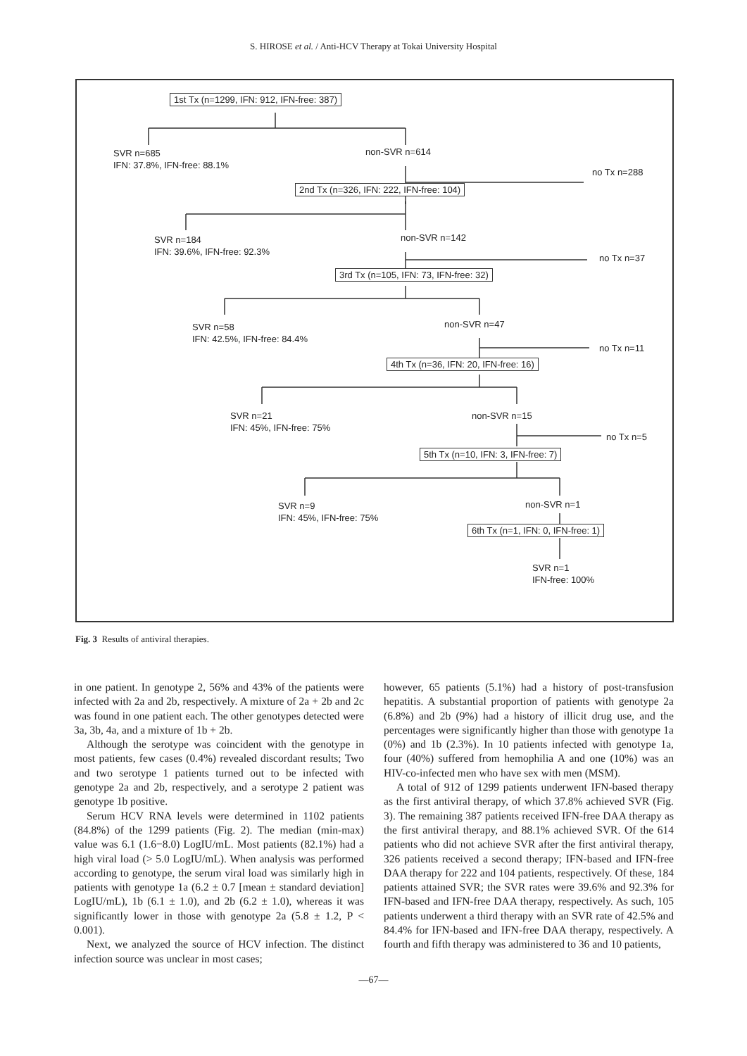S. HIROSE et al. / Anti-HCV Therapy at Tokai University Hospital
1st Tx (n=1299, IFN: 912, IFN-free: 387)
SVR n=685
IFN: 37.8%, IFN-free: 88.1%
non-SVR n=614
no Tx n=288
2nd Tx (n=326, IFN: 222, IFN-free: 104)
SVR n=184
IFN: 39.6%, IFN-free: 92.3%
non-SVR n=142
no Tx n=37
3rd Tx (n=105, IFN: 73, IFN-free: 32)
SVR n=58
IFN: 42.5%, IFN-free: 84.4%
non-SVR n=47
no Tx n=11
4th Tx (n=36, IFN: 20, IFN-free: 16)
SVR n=21
IFN: 45%, IFN-free: 75%
non-SVR n=15
no Tx n=5
5th Tx (n=10, IFN: 3, IFN-free: 7)
SVR n=9
IFN: 45%, IFN-free: 75%
non-SVR n=1
6th Tx (n=1, IFN: 0, IFN-free: 1)
SVR n=1
IFN-free: 100%
Fig. 3 Results of antiviral therapies.
in one patient. In genotype 2, 56% and 43% of the patients were infected with 2a and 2b, respectively. A mixture of 2a + 2b and 2c was found in one patient each. The other genotypes detected were 3a, 3b, 4a, and a mixture of 1b + 2b.
Although the serotype was coincident with the genotype in most patients, few cases (0.4%) revealed discordant results; Two and two serotype 1 patients turned out to be infected with genotype 2a and 2b, respectively, and a serotype 2 patient was genotype 1b positive.
Serum HCV RNA levels were determined in 1102 patients (84.8%) of the 1299 patients (Fig. 2). The median (min-max) value was 6.1 (1.6−8.0) LogIU/mL. Most patients (82.1%) had a high viral load (> 5.0 LogIU/mL). When analysis was performed according to genotype, the serum viral load was similarly high in patients with genotype 1a (6.2 ± 0.7 [mean ± standard deviation] LogIU/mL), 1b (6.1 ± 1.0), and 2b (6.2 ± 1.0), whereas it was significantly lower in those with genotype 2a (5.8 ± 1.2, P < 0.001).
Next, we analyzed the source of HCV infection. The distinct infection source was unclear in most cases;
however, 65 patients (5.1%) had a history of post-transfusion hepatitis. A substantial proportion of patients with genotype 2a (6.8%) and 2b (9%) had a history of illicit drug use, and the percentages were significantly higher than those with genotype 1a (0%) and 1b (2.3%). In 10 patients infected with genotype 1a, four (40%) suffered from hemophilia A and one (10%) was an HIV-co-infected men who have sex with men (MSM).
A total of 912 of 1299 patients underwent IFN-based therapy as the first antiviral therapy, of which 37.8% achieved SVR (Fig. 3). The remaining 387 patients received IFN-free DAA therapy as the first antiviral therapy, and 88.1% achieved SVR. Of the 614 patients who did not achieve SVR after the first antiviral therapy, 326 patients received a second therapy; IFN-based and IFN-free DAA therapy for 222 and 104 patients, respectively. Of these, 184 patients attained SVR; the SVR rates were 39.6% and 92.3% for IFN-based and IFN-free DAA therapy, respectively. As such, 105 patients underwent a third therapy with an SVR rate of 42.5% and 84.4% for IFN-based and IFN-free DAA therapy, respectively. A fourth and fifth therapy was administered to 36 and 10 patients,
—67—